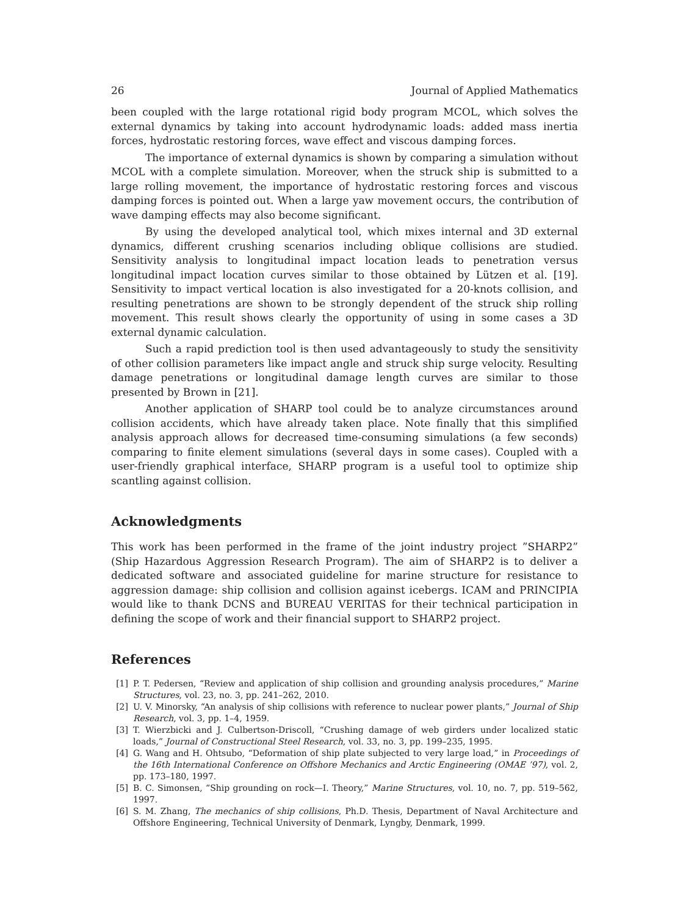26 Journal of Applied Mathematics
been coupled with the large rotational rigid body program MCOL, which solves the external dynamics by taking into account hydrodynamic loads: added mass inertia forces, hydrostatic restoring forces, wave effect and viscous damping forces.
The importance of external dynamics is shown by comparing a simulation without MCOL with a complete simulation. Moreover, when the struck ship is submitted to a large rolling movement, the importance of hydrostatic restoring forces and viscous damping forces is pointed out. When a large yaw movement occurs, the contribution of wave damping effects may also become significant.
By using the developed analytical tool, which mixes internal and 3D external dynamics, different crushing scenarios including oblique collisions are studied. Sensitivity analysis to longitudinal impact location leads to penetration versus longitudinal impact location curves similar to those obtained by Lützen et al. [19]. Sensitivity to impact vertical location is also investigated for a 20-knots collision, and resulting penetrations are shown to be strongly dependent of the struck ship rolling movement. This result shows clearly the opportunity of using in some cases a 3D external dynamic calculation.
Such a rapid prediction tool is then used advantageously to study the sensitivity of other collision parameters like impact angle and struck ship surge velocity. Resulting damage penetrations or longitudinal damage length curves are similar to those presented by Brown in [21].
Another application of SHARP tool could be to analyze circumstances around collision accidents, which have already taken place. Note finally that this simplified analysis approach allows for decreased time-consuming simulations (a few seconds) comparing to finite element simulations (several days in some cases). Coupled with a user-friendly graphical interface, SHARP program is a useful tool to optimize ship scantling against collision.
Acknowledgments
This work has been performed in the frame of the joint industry project ”SHARP2” (Ship Hazardous Aggression Research Program). The aim of SHARP2 is to deliver a dedicated software and associated guideline for marine structure for resistance to aggression damage: ship collision and collision against icebergs. ICAM and PRINCIPIA would like to thank DCNS and BUREAU VERITAS for their technical participation in defining the scope of work and their financial support to SHARP2 project.
References
[1] P. T. Pedersen, “Review and application of ship collision and grounding analysis procedures,” Marine Structures, vol. 23, no. 3, pp. 241–262, 2010.
[2] U. V. Minorsky, “An analysis of ship collisions with reference to nuclear power plants,” Journal of Ship Research, vol. 3, pp. 1–4, 1959.
[3] T. Wierzbicki and J. Culbertson-Driscoll, “Crushing damage of web girders under localized static loads,” Journal of Constructional Steel Research, vol. 33, no. 3, pp. 199–235, 1995.
[4] G. Wang and H. Ohtsubo, “Deformation of ship plate subjected to very large load,” in Proceedings of the 16th International Conference on Offshore Mechanics and Arctic Engineering (OMAE ’97), vol. 2, pp. 173–180, 1997.
[5] B. C. Simonsen, “Ship grounding on rock—I. Theory,” Marine Structures, vol. 10, no. 7, pp. 519–562, 1997.
[6] S. M. Zhang, The mechanics of ship collisions, Ph.D. Thesis, Department of Naval Architecture and Offshore Engineering, Technical University of Denmark, Lyngby, Denmark, 1999.